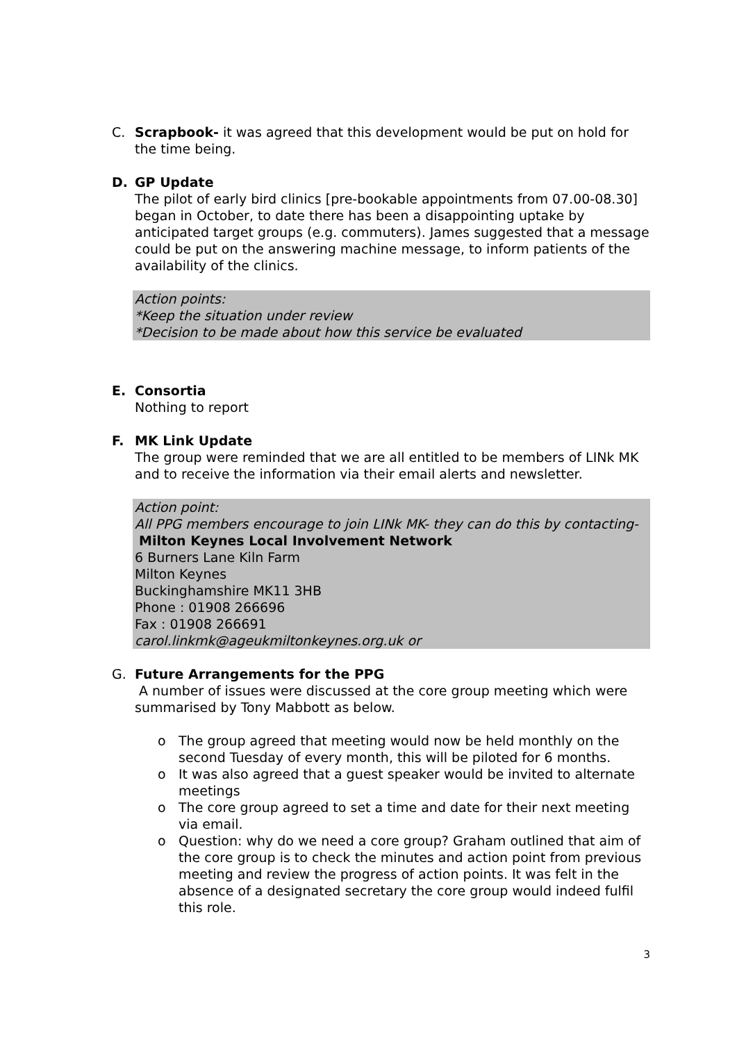C. Scrapbook- it was agreed that this development would be put on hold for the time being.
D. GP Update
The pilot of early bird clinics [pre-bookable appointments from 07.00-08.30] began in October, to date there has been a disappointing uptake by anticipated target groups (e.g. commuters). James suggested that a message could be put on the answering machine message, to inform patients of the availability of the clinics.
Action points:
*Keep the situation under review
*Decision to be made about how this service be evaluated
E. Consortia
Nothing to report
F. MK Link Update
The group were reminded that we are all entitled to be members of LINk MK and to receive the information via their email alerts and newsletter.
Action point:
All PPG members encourage to join LINk MK- they can do this by contacting-
Milton Keynes Local Involvement Network
6 Burners Lane Kiln Farm
Milton Keynes
Buckinghamshire MK11 3HB
Phone : 01908 266696
Fax : 01908 266691
carol.linkmk@ageukmiltonkeynes.org.uk or
G. Future Arrangements for the PPG
A number of issues were discussed at the core group meeting which were summarised by Tony Mabbott as below.
o The group agreed that meeting would now be held monthly on the second Tuesday of every month, this will be piloted for 6 months.
o It was also agreed that a guest speaker would be invited to alternate meetings
o The core group agreed to set a time and date for their next meeting via email.
o Question: why do we need a core group? Graham outlined that aim of the core group is to check the minutes and action point from previous meeting and review the progress of action points. It was felt in the absence of a designated secretary the core group would indeed fulfil this role.
3